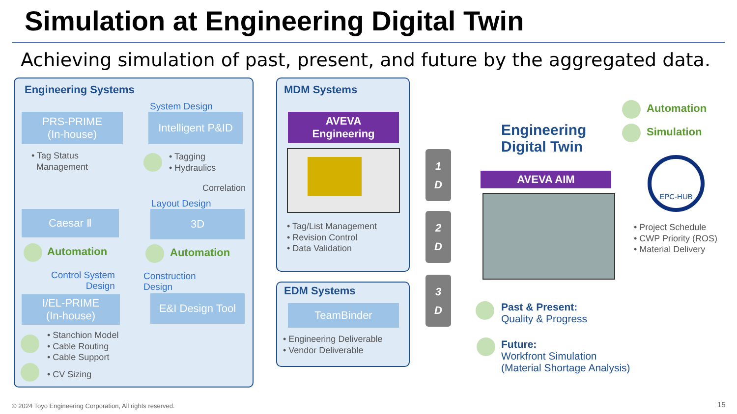Simulation at Engineering Digital Twin
Achieving simulation of past, present, and future by the aggregated data.
Engineering Systems
System Design
PRS-PRIME
(In-house)
Intelligent P&ID
• Tag Status
Management
• Tagging
• Hydraulics
Correlation
Layout Design
Caesar Ⅱ 3D
Automation Automation
Control System
Design
Construction
Design
I/EL-PRIME
(In-house)
E&I Design Tool
• Stanchion Model
• Cable Routing
• Cable Support
• CV Sizing
MDM Systems
AVEVA
Engineering
• Tag/List Management
• Revision Control
• Data Validation
EDM Systems
TeamBinder
• Engineering Deliverable
• Vendor Deliverable
1
D
2
D
3
D
Engineering
Digital Twin
Automation
Simulation
AVEVA AIM
EPC-HUB
• Project Schedule
• CWP Priority (ROS)
• Material Delivery
Past & Present:
Quality & Progress
Future:
Workfront Simulation
(Material Shortage Analysis)
© 2024 Toyo Engineering Corporation, All rights reserved.
15